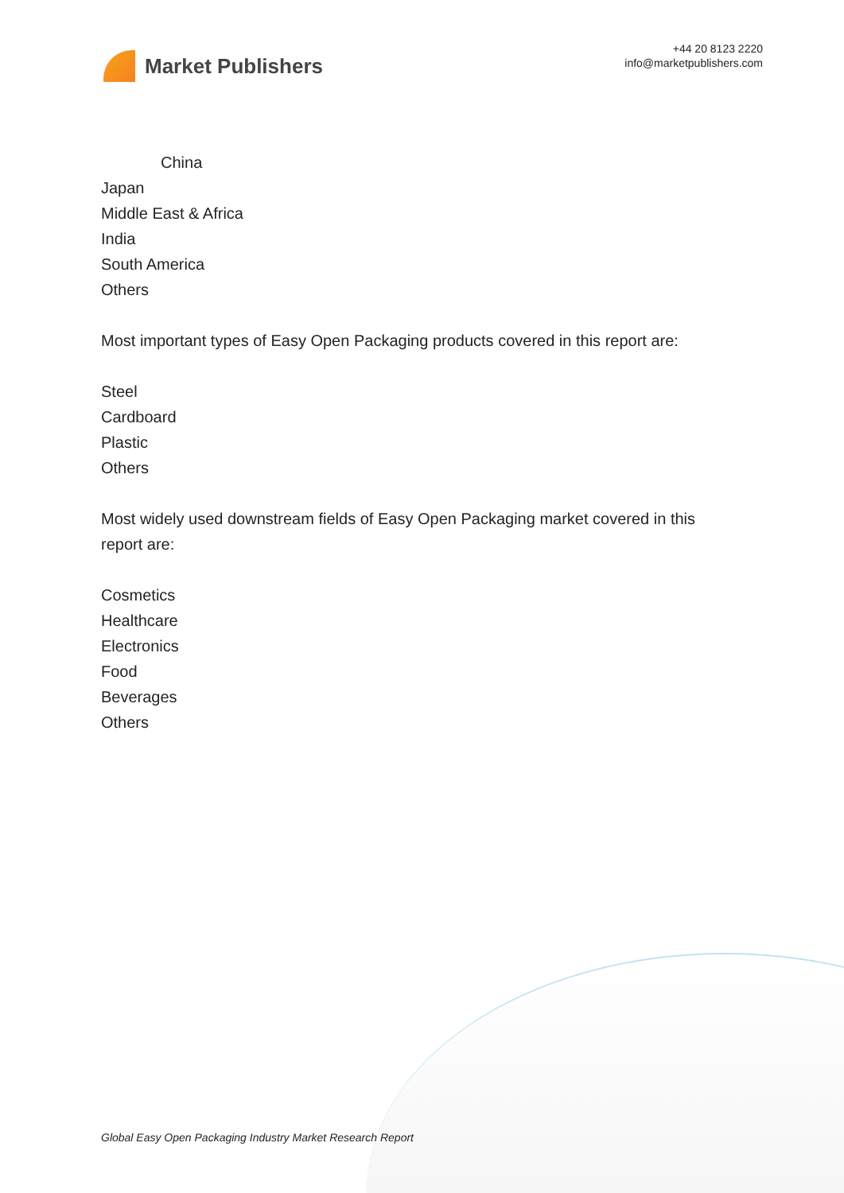Market Publishers
+44 20 8123 2220
info@marketpublishers.com
China
Japan
Middle East & Africa
India
South America
Others
Most important types of Easy Open Packaging products covered in this report are:
Steel
Cardboard
Plastic
Others
Most widely used downstream fields of Easy Open Packaging market covered in this
report are:
Cosmetics
Healthcare
Electronics
Food
Beverages
Others
Global Easy Open Packaging Industry Market Research Report